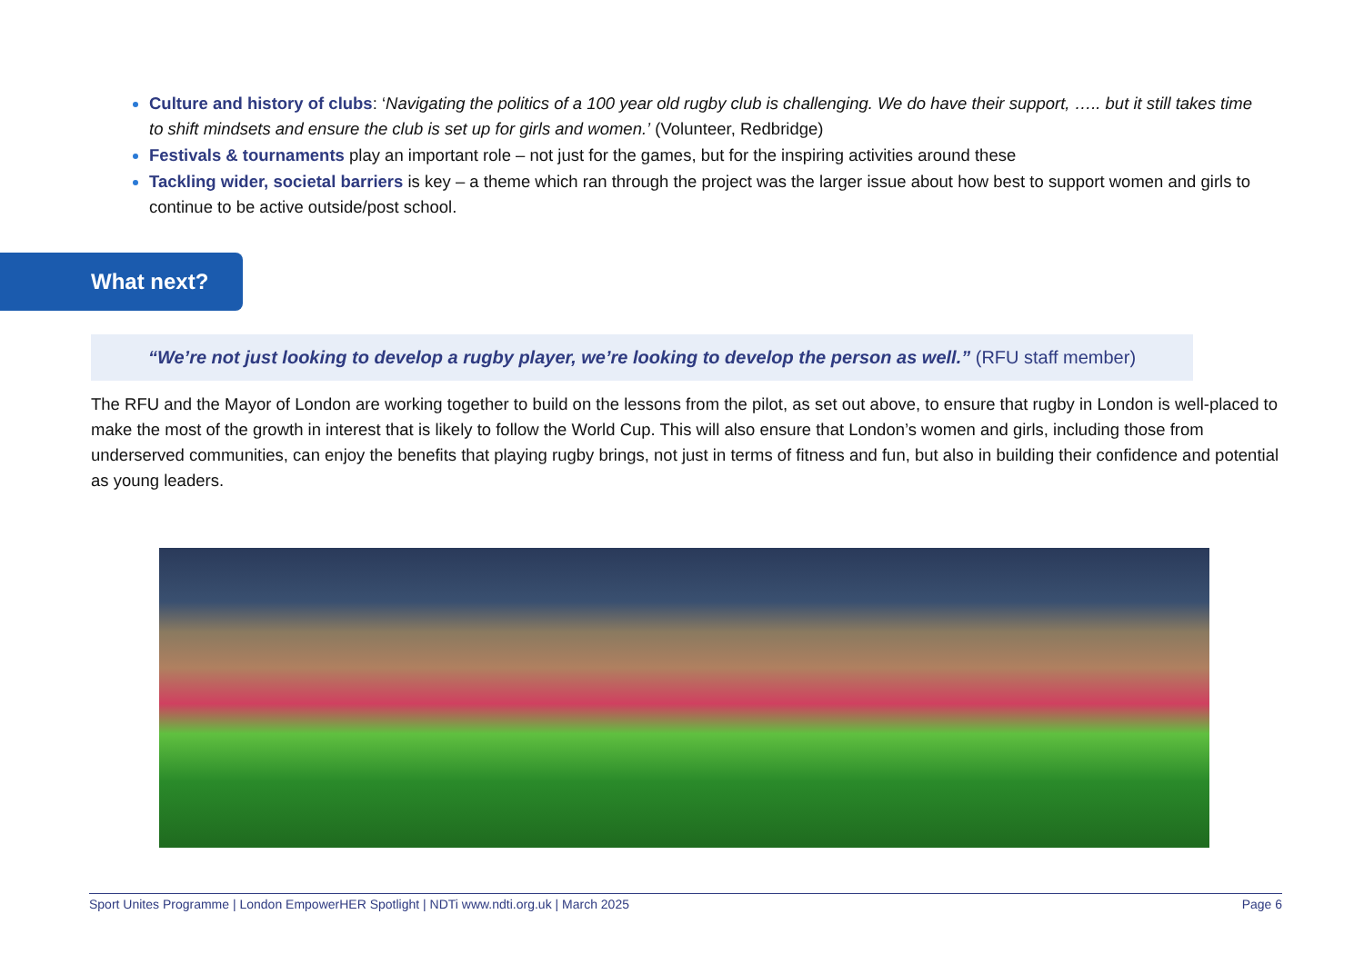Culture and history of clubs: ‘Navigating the politics of a 100 year old rugby club is challenging. We do have their support, ….. but it still takes time to shift mindsets and ensure the club is set up for girls and women.’ (Volunteer, Redbridge)
Festivals & tournaments play an important role – not just for the games, but for the inspiring activities around these
Tackling wider, societal barriers is key – a theme which ran through the project was the larger issue about how best to support women and girls to continue to be active outside/post school.
What next?
“We’re not just looking to develop a rugby player, we’re looking to develop the person as well.” (RFU staff member)
The RFU and the Mayor of London are working together to build on the lessons from the pilot, as set out above, to ensure that rugby in London is well-placed to make the most of the growth in interest that is likely to follow the World Cup. This will also ensure that London’s women and girls, including those from underserved communities, can enjoy the benefits that playing rugby brings, not just in terms of fitness and fun, but also in building their confidence and potential as young leaders.
Sport Unites Programme | London EmpowerHER Spotlight | NDTi www.ndti.org.uk | March 2025 Page 6